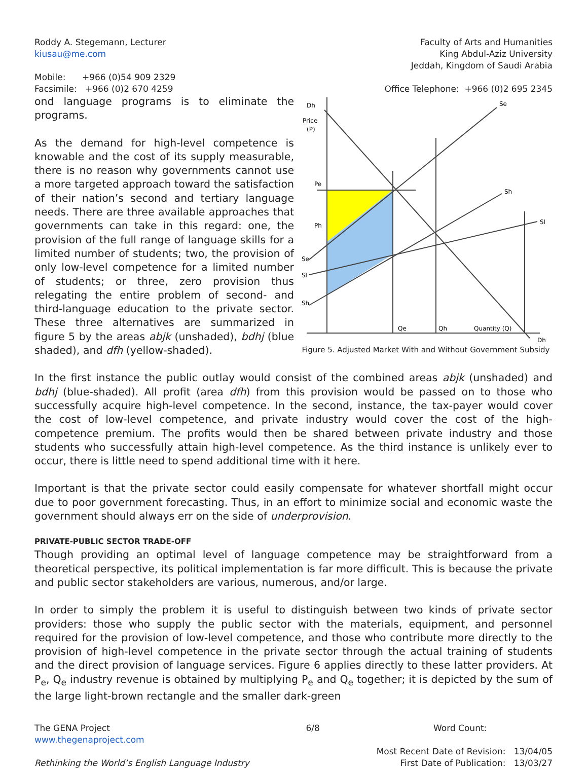Roddy A. Stegemann, Lecturer
kiusau@me.com
Mobile: +966 (0)54 909 2329
Facsimile: +966 (0)2 670 4259
Faculty of Arts and Humanities
King Abdul-Aziz University
Jeddah, Kingdom of Saudi Arabia
Office Telephone: +966 (0)2 695 2345
Dh
Price
(P)
Pe
Ph
Se
Sl
Sh
Se
Sh
Sl
Qe
Qh
Quantity (Q)
Dh
Figure 5. Adjusted Market With and Without Government Subsidy
ond language programs is to eliminate the programs.
As the demand for high-level competence is knowable and the cost of its supply measurable, there is no reason why governments cannot use a more targeted approach toward the satisfaction of their nation’s second and tertiary language needs. There are three available approaches that governments can take in this regard: one, the provision of the full range of language skills for a limited number of students; two, the provision of only low-level competence for a limited number of students; or three, zero provision thus relegating the entire problem of second- and third-language education to the private sector. These three alternatives are summarized in figure 5 by the areas abjk (unshaded), bdhj (blue shaded), and dfh (yellow-shaded).
In the first instance the public outlay would consist of the combined areas abjk (unshaded) and bdhj (blue-shaded). All profit (area dfh) from this provision would be passed on to those who successfully acquire high-level competence. In the second, instance, the tax-payer would cover the cost of low-level competence, and private industry would cover the cost of the high-competence premium. The profits would then be shared between private industry and those students who successfully attain high-level competence. As the third instance is unlikely ever to occur, there is little need to spend additional time with it here.
Important is that the private sector could easily compensate for whatever shortfall might occur due to poor government forecasting. Thus, in an effort to minimize social and economic waste the government should always err on the side of underprovision.
PRIVATE-PUBLIC SECTOR TRADE-OFF
Though providing an optimal level of language competence may be straightforward from a theoretical perspective, its political implementation is far more difficult. This is because the private and public sector stakeholders are various, numerous, and/or large.
In order to simply the problem it is useful to distinguish between two kinds of private sector providers: those who supply the public sector with the materials, equipment, and personnel required for the provision of low-level competence, and those who contribute more directly to the provision of high-level competence in the private sector through the actual training of students and the direct provision of language services. Figure 6 applies directly to these latter providers. At P<sub>e</sub>, Q<sub>e</sub> industry revenue is obtained by multiplying P<sub>e</sub> and Q<sub>e</sub> together; it is depicted by the sum of the large light-brown rectangle and the smaller dark-green
The GENA Project
www.thegenaproject.com
Rethinking the World’s English Language Industry
6/8 Word Count:
Most Recent Date of Revision: 13/04/05
First Date of Publication: 13/03/27